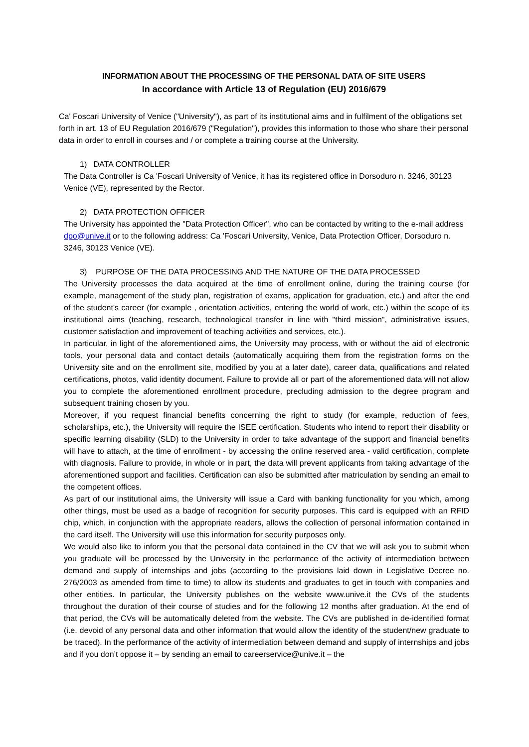INFORMATION ABOUT THE PROCESSING OF THE PERSONAL DATA OF SITE USERS
In accordance with Article 13 of Regulation (EU) 2016/679
Ca' Foscari University of Venice ("University"), as part of its institutional aims and in fulfilment of the obligations set forth in art. 13 of EU Regulation 2016/679 ("Regulation"), provides this information to those who share their personal data in order to enroll in courses and / or complete a training course at the University.
1) DATA CONTROLLER
The Data Controller is Ca 'Foscari University of Venice, it has its registered office in Dorsoduro n. 3246, 30123 Venice (VE), represented by the Rector.
2) DATA PROTECTION OFFICER
The University has appointed the "Data Protection Officer", who can be contacted by writing to the e-mail address dpo@unive.it or to the following address: Ca 'Foscari University, Venice, Data Protection Officer, Dorsoduro n. 3246, 30123 Venice (VE).
3) PURPOSE OF THE DATA PROCESSING AND THE NATURE OF THE DATA PROCESSED
The University processes the data acquired at the time of enrollment online, during the training course (for example, management of the study plan, registration of exams, application for graduation, etc.) and after the end of the student's career (for example , orientation activities, entering the world of work, etc.) within the scope of its institutional aims (teaching, research, technological transfer in line with "third mission", administrative issues, customer satisfaction and improvement of teaching activities and services, etc.).
In particular, in light of the aforementioned aims, the University may process, with or without the aid of electronic tools, your personal data and contact details (automatically acquiring them from the registration forms on the University site and on the enrollment site, modified by you at a later date), career data, qualifications and related certifications, photos, valid identity document. Failure to provide all or part of the aforementioned data will not allow you to complete the aforementioned enrollment procedure, precluding admission to the degree program and subsequent training chosen by you.
Moreover, if you request financial benefits concerning the right to study (for example, reduction of fees, scholarships, etc.), the University will require the ISEE certification. Students who intend to report their disability or specific learning disability (SLD) to the University in order to take advantage of the support and financial benefits will have to attach, at the time of enrollment - by accessing the online reserved area - valid certification, complete with diagnosis. Failure to provide, in whole or in part, the data will prevent applicants from taking advantage of the aforementioned support and facilities. Certification can also be submitted after matriculation by sending an email to the competent offices.
As part of our institutional aims, the University will issue a Card with banking functionality for you which, among other things, must be used as a badge of recognition for security purposes. This card is equipped with an RFID chip, which, in conjunction with the appropriate readers, allows the collection of personal information contained in the card itself. The University will use this information for security purposes only.
We would also like to inform you that the personal data contained in the CV that we will ask you to submit when you graduate will be processed by the University in the performance of the activity of intermediation between demand and supply of internships and jobs (according to the provisions laid down in Legislative Decree no. 276/2003 as amended from time to time) to allow its students and graduates to get in touch with companies and other entities. In particular, the University publishes on the website www.unive.it the CVs of the students throughout the duration of their course of studies and for the following 12 months after graduation. At the end of that period, the CVs will be automatically deleted from the website. The CVs are published in de-identified format (i.e. devoid of any personal data and other information that would allow the identity of the student/new graduate to be traced). In the performance of the activity of intermediation between demand and supply of internships and jobs and if you don’t oppose it – by sending an email to careerservice@unive.it – the